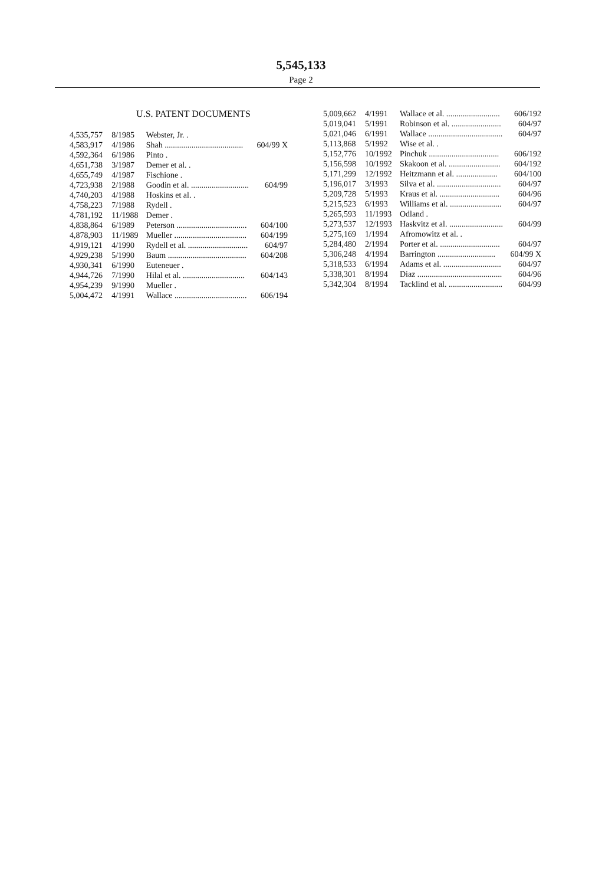5,545,133
Page 2
U.S. PATENT DOCUMENTS
| 4,535,757 | 8/1985 | Webster, Jr. . | |
| 4,583,917 | 4/1986 | Shah ...................................... | 604/99 X |
| 4,592,364 | 6/1986 | Pinto . | |
| 4,651,738 | 3/1987 | Demer et al. . | |
| 4,655,749 | 4/1987 | Fischione . | |
| 4,723,938 | 2/1988 | Goodin et al. ............................ | 604/99 |
| 4,740,203 | 4/1988 | Hoskins et al. . | |
| 4,758,223 | 7/1988 | Rydell . | |
| 4,781,192 | 11/1988 | Demer . | |
| 4,838,864 | 6/1989 | Peterson .................................. | 604/100 |
| 4,878,903 | 11/1989 | Mueller ................................... | 604/199 |
| 4,919,121 | 4/1990 | Rydell et al. ............................. | 604/97 |
| 4,929,238 | 5/1990 | Baum ...................................... | 604/208 |
| 4,930,341 | 6/1990 | Euteneuer . | |
| 4,944,726 | 7/1990 | Hilal et al. .............................. | 604/143 |
| 4,954,239 | 9/1990 | Mueller . | |
| 5,004,472 | 4/1991 | Wallace ................................... | 606/194 |
| 5,009,662 | 4/1991 | Wallace et al. .......................... | 606/192 |
| 5,019,041 | 5/1991 | Robinson et al. ........................ | 604/97 |
| 5,021,046 | 6/1991 | Wallace .................................... | 604/97 |
| 5,113,868 | 5/1992 | Wise et al. . | |
| 5,152,776 | 10/1992 | Pinchuk .................................. | 606/192 |
| 5,156,598 | 10/1992 | Skakoon et al. ......................... | 604/192 |
| 5,171,299 | 12/1992 | Heitzmann et al. .................... | 604/100 |
| 5,196,017 | 3/1993 | Silva et al. ............................... | 604/97 |
| 5,209,728 | 5/1993 | Kraus et al. ............................. | 604/96 |
| 5,215,523 | 6/1993 | Williams et al. ......................... | 604/97 |
| 5,265,593 | 11/1993 | Odland . | |
| 5,273,537 | 12/1993 | Haskvitz et al. .......................... | 604/99 |
| 5,275,169 | 1/1994 | Afromowitz et al. . | |
| 5,284,480 | 2/1994 | Porter et al. ............................. | 604/97 |
| 5,306,248 | 4/1994 | Barrington ............................ | 604/99 X |
| 5,318,533 | 6/1994 | Adams et al. ............................ | 604/97 |
| 5,338,301 | 8/1994 | Diaz ......................................... | 604/96 |
| 5,342,304 | 8/1994 | Tacklind et al. .......................... | 604/99 |